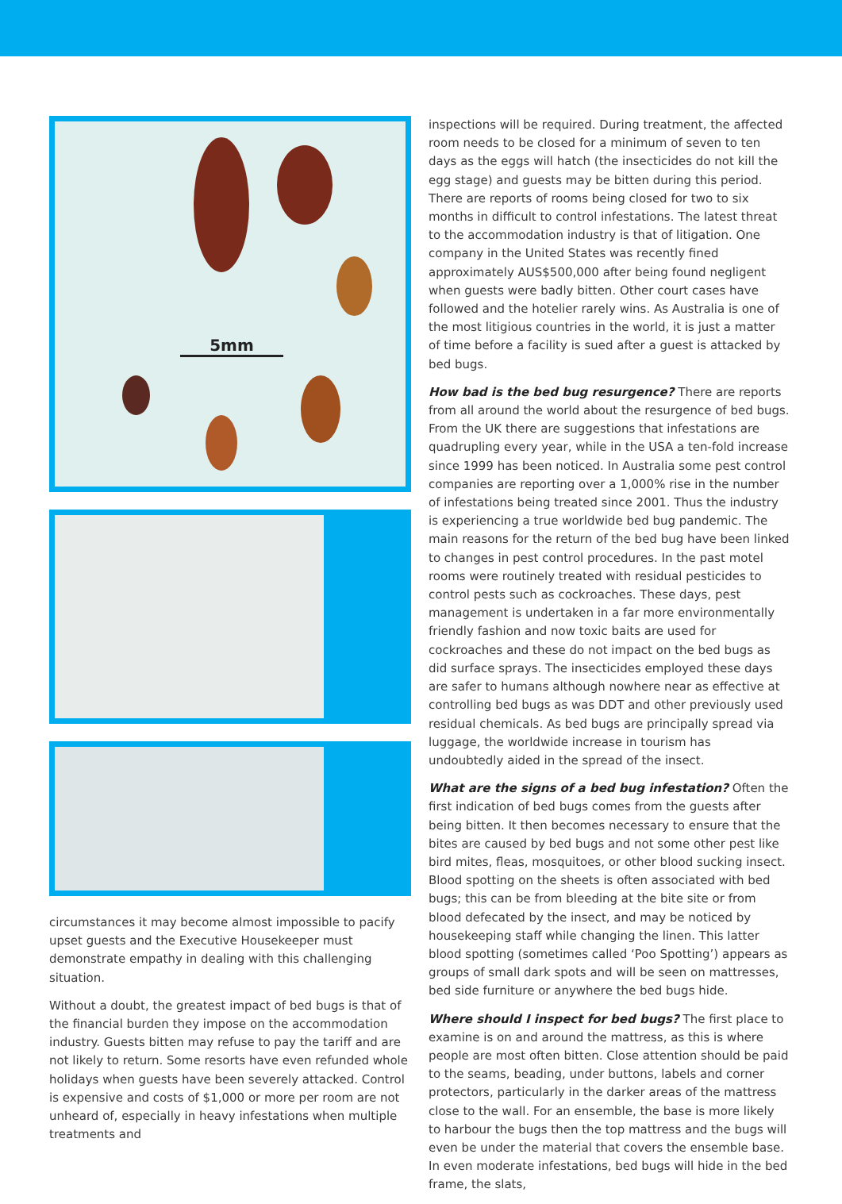5mm
circumstances it may become almost impossible to pacify upset guests and the Executive Housekeeper must demonstrate empathy in dealing with this challenging situation.
Without a doubt, the greatest impact of bed bugs is that of the financial burden they impose on the accommodation industry. Guests bitten may refuse to pay the tariff and are not likely to return. Some resorts have even refunded whole holidays when guests have been severely attacked. Control is expensive and costs of $1,000 or more per room are not unheard of, especially in heavy infestations when multiple treatments and
inspections will be required. During treatment, the affected room needs to be closed for a minimum of seven to ten days as the eggs will hatch (the insecticides do not kill the egg stage) and guests may be bitten during this period. There are reports of rooms being closed for two to six months in difficult to control infestations. The latest threat to the accommodation industry is that of litigation. One company in the United States was recently fined approximately AUS$500,000 after being found negligent when guests were badly bitten. Other court cases have followed and the hotelier rarely wins. As Australia is one of the most litigious countries in the world, it is just a matter of time before a facility is sued after a guest is attacked by bed bugs.
How bad is the bed bug resurgence? There are reports from all around the world about the resurgence of bed bugs. From the UK there are suggestions that infestations are quadrupling every year, while in the USA a ten-fold increase since 1999 has been noticed. In Australia some pest control companies are reporting over a 1,000% rise in the number of infestations being treated since 2001. Thus the industry is experiencing a true worldwide bed bug pandemic. The main reasons for the return of the bed bug have been linked to changes in pest control procedures. In the past motel rooms were routinely treated with residual pesticides to control pests such as cockroaches. These days, pest management is undertaken in a far more environmentally friendly fashion and now toxic baits are used for cockroaches and these do not impact on the bed bugs as did surface sprays. The insecticides employed these days are safer to humans although nowhere near as effective at controlling bed bugs as was DDT and other previously used residual chemicals. As bed bugs are principally spread via luggage, the worldwide increase in tourism has undoubtedly aided in the spread of the insect.
What are the signs of a bed bug infestation? Often the first indication of bed bugs comes from the guests after being bitten. It then becomes necessary to ensure that the bites are caused by bed bugs and not some other pest like bird mites, fleas, mosquitoes, or other blood sucking insect. Blood spotting on the sheets is often associated with bed bugs; this can be from bleeding at the bite site or from blood defecated by the insect, and may be noticed by housekeeping staff while changing the linen. This latter blood spotting (sometimes called ‘Poo Spotting’) appears as groups of small dark spots and will be seen on mattresses, bed side furniture or anywhere the bed bugs hide.
Where should I inspect for bed bugs? The first place to examine is on and around the mattress, as this is where people are most often bitten. Close attention should be paid to the seams, beading, under buttons, labels and corner protectors, particularly in the darker areas of the mattress close to the wall. For an ensemble, the base is more likely to harbour the bugs then the top mattress and the bugs will even be under the material that covers the ensemble base. In even moderate infestations, bed bugs will hide in the bed frame, the slats,